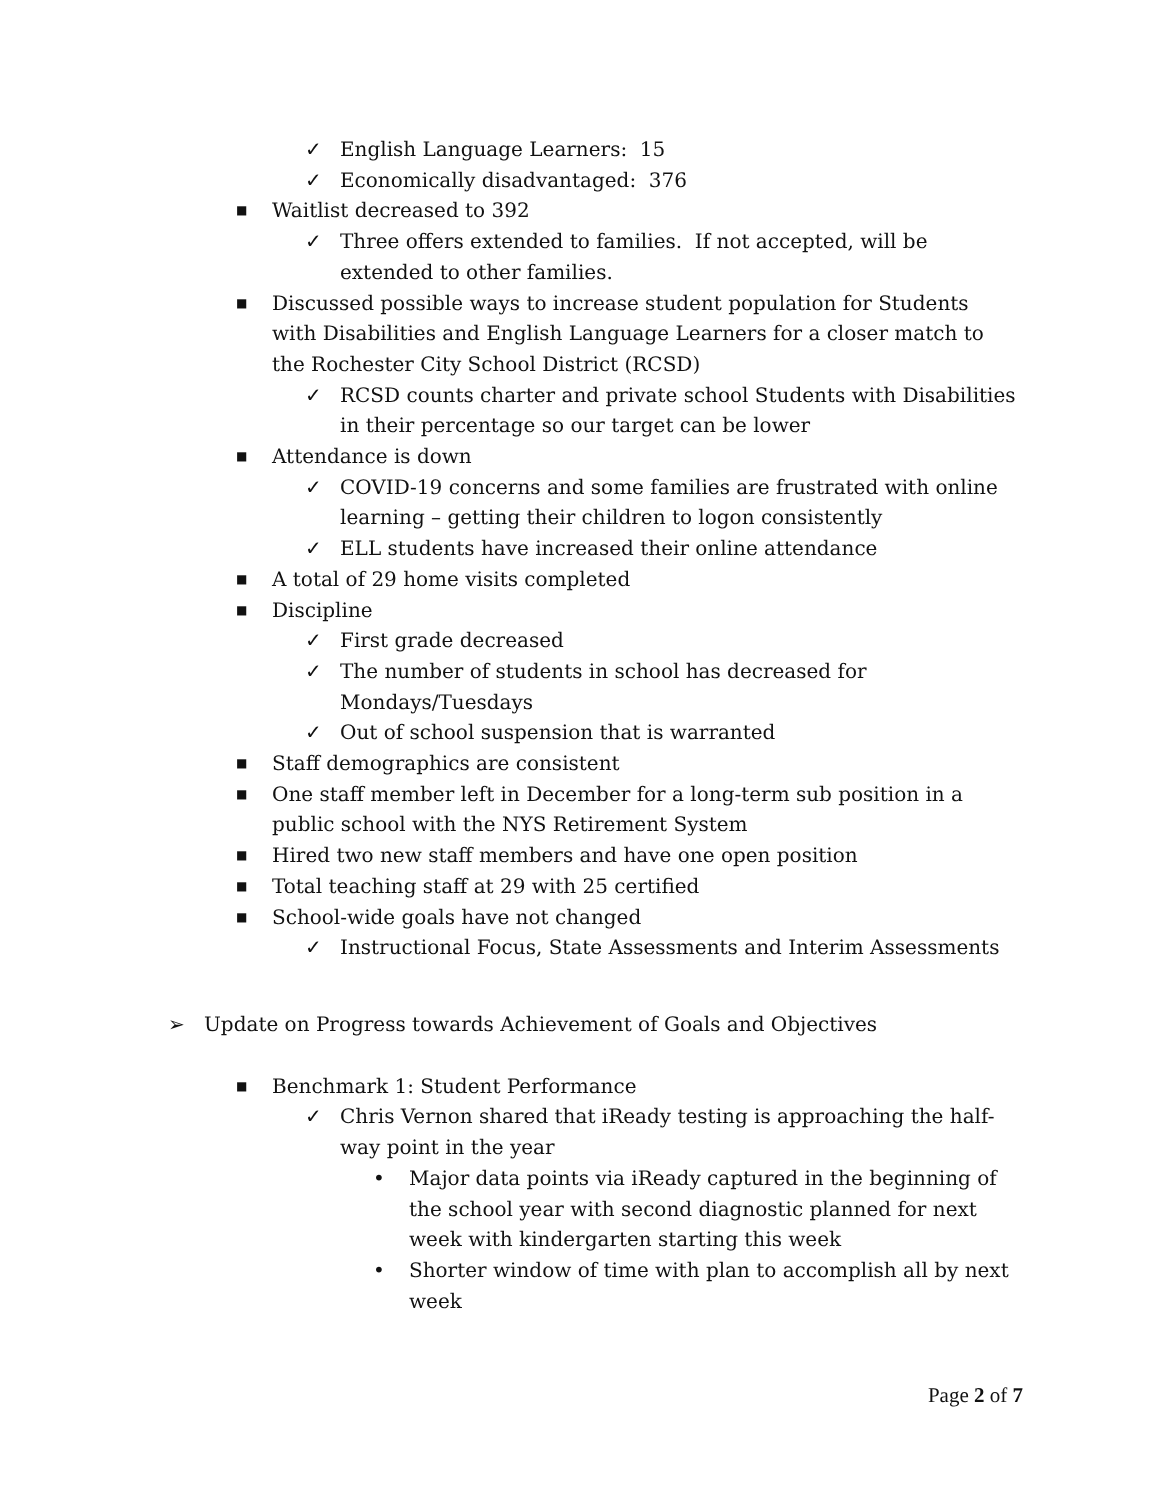✓ English Language Learners: 15
✓ Economically disadvantaged: 376
■ Waitlist decreased to 392
✓ Three offers extended to families. If not accepted, will be extended to other families.
■ Discussed possible ways to increase student population for Students with Disabilities and English Language Learners for a closer match to the Rochester City School District (RCSD)
✓ RCSD counts charter and private school Students with Disabilities in their percentage so our target can be lower
■ Attendance is down
✓ COVID-19 concerns and some families are frustrated with online learning – getting their children to logon consistently
✓ ELL students have increased their online attendance
■ A total of 29 home visits completed
■ Discipline
✓ First grade decreased
✓ The number of students in school has decreased for Mondays/Tuesdays
✓ Out of school suspension that is warranted
■ Staff demographics are consistent
■ One staff member left in December for a long-term sub position in a public school with the NYS Retirement System
■ Hired two new staff members and have one open position
■ Total teaching staff at 29 with 25 certified
■ School-wide goals have not changed
✓ Instructional Focus, State Assessments and Interim Assessments
➢ Update on Progress towards Achievement of Goals and Objectives
■ Benchmark 1: Student Performance
✓ Chris Vernon shared that iReady testing is approaching the half-way point in the year
• Major data points via iReady captured in the beginning of the school year with second diagnostic planned for next week with kindergarten starting this week
• Shorter window of time with plan to accomplish all by next week
Page 2 of 7